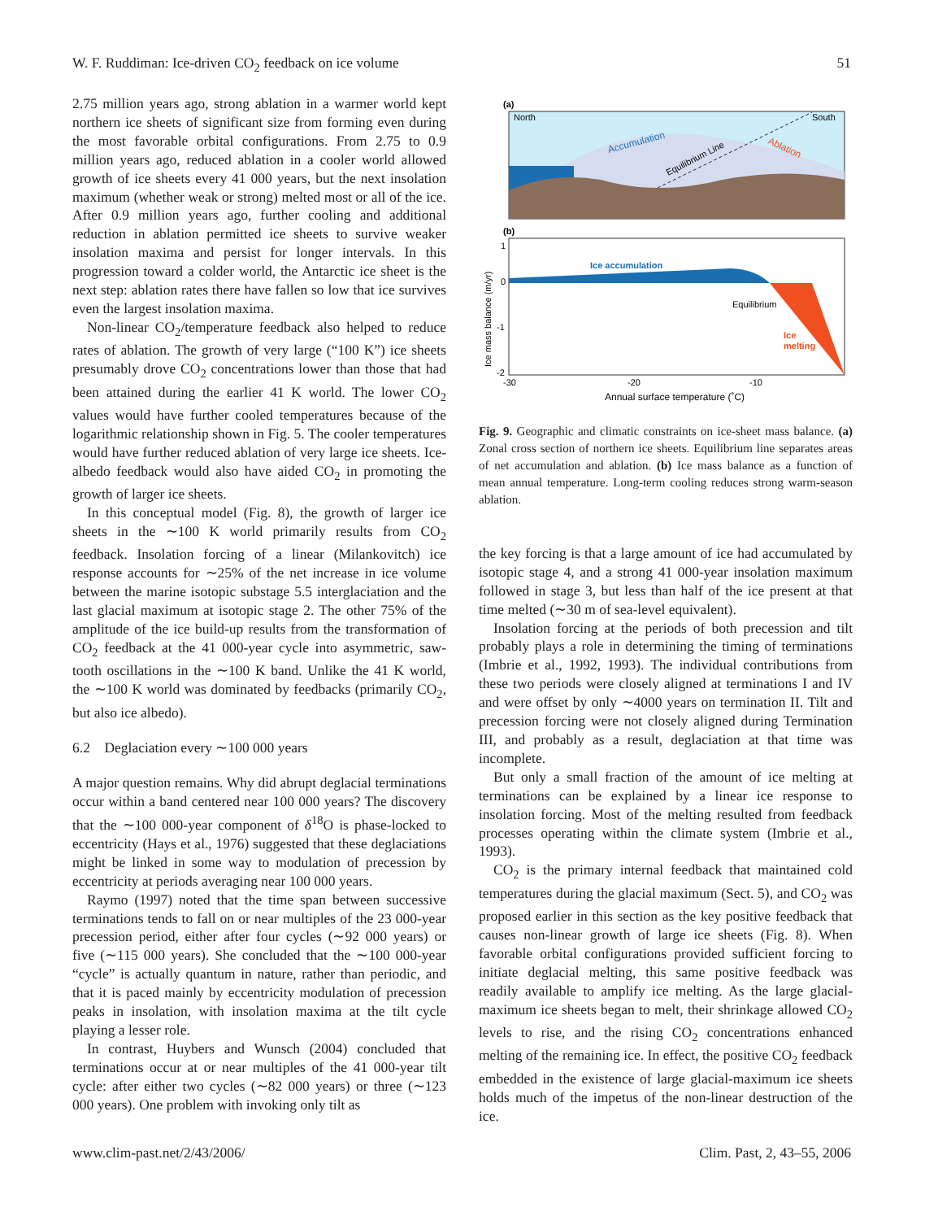W. F. Ruddiman: Ice-driven CO<sub>2</sub> feedback on ice volume 51
2.75 million years ago, strong ablation in a warmer world kept northern ice sheets of significant size from forming even during the most favorable orbital configurations. From 2.75 to 0.9 million years ago, reduced ablation in a cooler world allowed growth of ice sheets every 41 000 years, but the next insolation maximum (whether weak or strong) melted most or all of the ice. After 0.9 million years ago, further cooling and additional reduction in ablation permitted ice sheets to survive weaker insolation maxima and persist for longer intervals. In this progression toward a colder world, the Antarctic ice sheet is the next step: ablation rates there have fallen so low that ice survives even the largest insolation maxima.
Non-linear CO<sub>2</sub>/temperature feedback also helped to reduce rates of ablation. The growth of very large (“100 K”) ice sheets presumably drove CO<sub>2</sub> concentrations lower than those that had been attained during the earlier 41 K world. The lower CO<sub>2</sub> values would have further cooled temperatures because of the logarithmic relationship shown in Fig. 5. The cooler temperatures would have further reduced ablation of very large ice sheets. Ice-albedo feedback would also have aided CO<sub>2</sub> in promoting the growth of larger ice sheets.
In this conceptual model (Fig. 8), the growth of larger ice sheets in the ∼100 K world primarily results from CO<sub>2</sub> feedback. Insolation forcing of a linear (Milankovitch) ice response accounts for ∼25% of the net increase in ice volume between the marine isotopic substage 5.5 interglaciation and the last glacial maximum at isotopic stage 2. The other 75% of the amplitude of the ice build-up results from the transformation of CO<sub>2</sub> feedback at the 41 000-year cycle into asymmetric, saw-tooth oscillations in the ∼100 K band. Unlike the 41 K world, the ∼100 K world was dominated by feedbacks (primarily CO<sub>2</sub>, but also ice albedo).
6.2 Deglaciation every ∼100 000 years
A major question remains. Why did abrupt deglacial terminations occur within a band centered near 100 000 years? The discovery that the ∼100 000-year component of δ<sup>18</sup>O is phase-locked to eccentricity (Hays et al., 1976) suggested that these deglaciations might be linked in some way to modulation of precession by eccentricity at periods averaging near 100 000 years.
Raymo (1997) noted that the time span between successive terminations tends to fall on or near multiples of the 23 000-year precession period, either after four cycles (∼92 000 years) or five (∼115 000 years). She concluded that the ∼100 000-year “cycle” is actually quantum in nature, rather than periodic, and that it is paced mainly by eccentricity modulation of precession peaks in insolation, with insolation maxima at the tilt cycle playing a lesser role.
In contrast, Huybers and Wunsch (2004) concluded that terminations occur at or near multiples of the 41 000-year tilt cycle: after either two cycles (∼82 000 years) or three (∼123 000 years). One problem with invoking only tilt as
(a)
North
South
Accumulation
Equilibrium Line
Ablation
(b)
Ice accumulation
Equilibrium
Ice
melting
1
0
-1
-2
Ice mass balance (m/yr)
-30
-20
-10
Annual surface temperature (˚C)
Fig. 9. Geographic and climatic constraints on ice-sheet mass balance. (a) Zonal cross section of northern ice sheets. Equilibrium line separates areas of net accumulation and ablation. (b) Ice mass balance as a function of mean annual temperature. Long-term cooling reduces strong warm-season ablation.
the key forcing is that a large amount of ice had accumulated by isotopic stage 4, and a strong 41 000-year insolation maximum followed in stage 3, but less than half of the ice present at that time melted (∼30 m of sea-level equivalent).
Insolation forcing at the periods of both precession and tilt probably plays a role in determining the timing of terminations (Imbrie et al., 1992, 1993). The individual contributions from these two periods were closely aligned at terminations I and IV and were offset by only ∼4000 years on termination II. Tilt and precession forcing were not closely aligned during Termination III, and probably as a result, deglaciation at that time was incomplete.
But only a small fraction of the amount of ice melting at terminations can be explained by a linear ice response to insolation forcing. Most of the melting resulted from feedback processes operating within the climate system (Imbrie et al., 1993).
CO<sub>2</sub> is the primary internal feedback that maintained cold temperatures during the glacial maximum (Sect. 5), and CO<sub>2</sub> was proposed earlier in this section as the key positive feedback that causes non-linear growth of large ice sheets (Fig. 8). When favorable orbital configurations provided sufficient forcing to initiate deglacial melting, this same positive feedback was readily available to amplify ice melting. As the large glacial-maximum ice sheets began to melt, their shrinkage allowed CO<sub>2</sub> levels to rise, and the rising CO<sub>2</sub> concentrations enhanced melting of the remaining ice. In effect, the positive CO<sub>2</sub> feedback embedded in the existence of large glacial-maximum ice sheets holds much of the impetus of the non-linear destruction of the ice.
www.clim-past.net/2/43/2006/ Clim. Past, 2, 43–55, 2006